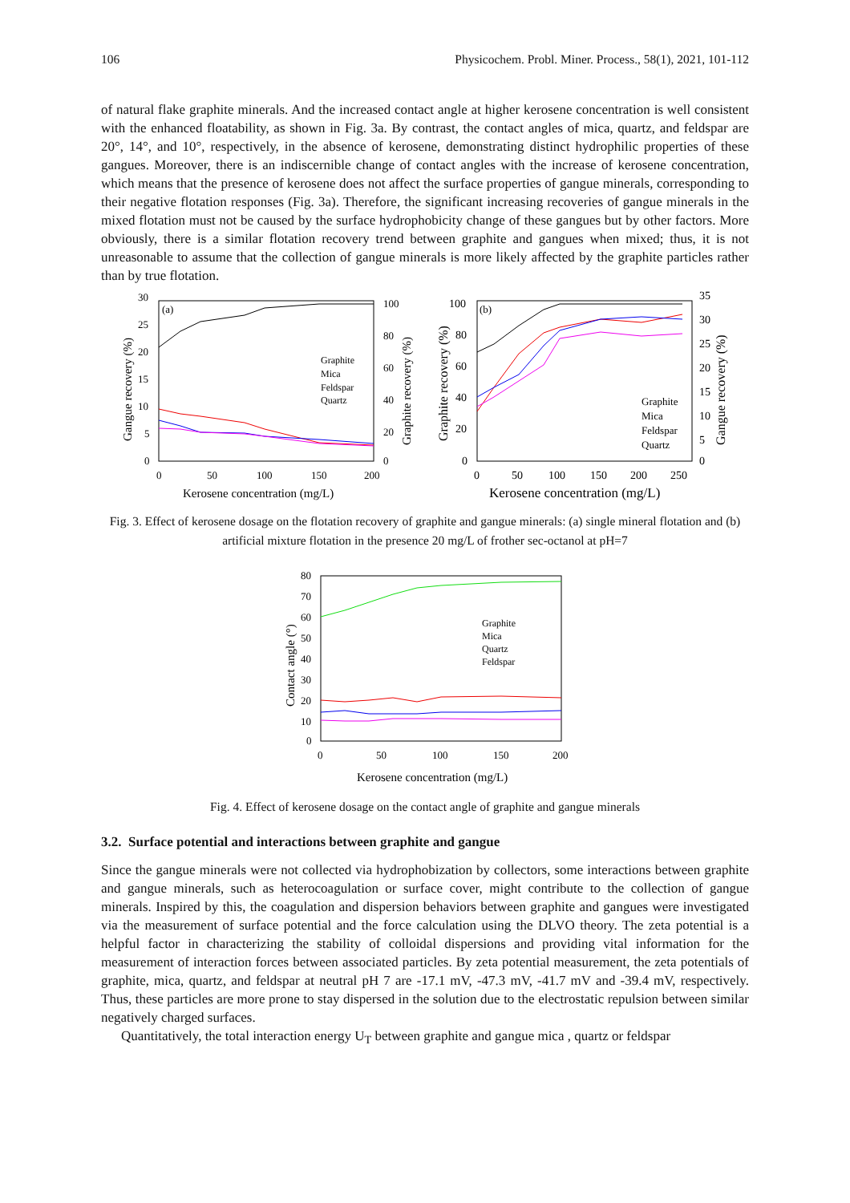106 Physicochem. Probl. Miner. Process., 58(1), 2021, 101-112
of natural flake graphite minerals. And the increased contact angle at higher kerosene concentration is well consistent with the enhanced floatability, as shown in Fig. 3a. By contrast, the contact angles of mica, quartz, and feldspar are 20°, 14°, and 10°, respectively, in the absence of kerosene, demonstrating distinct hydrophilic properties of these gangues. Moreover, there is an indiscernible change of contact angles with the increase of kerosene concentration, which means that the presence of kerosene does not affect the surface properties of gangue minerals, corresponding to their negative flotation responses (Fig. 3a). Therefore, the significant increasing recoveries of gangue minerals in the mixed flotation must not be caused by the surface hydrophobicity change of these gangues but by other factors. More obviously, there is a similar flotation recovery trend between graphite and gangues when mixed; thus, it is not unreasonable to assume that the collection of gangue minerals is more likely affected by the graphite particles rather than by true flotation.
(a)
Graphite
Mica
Feldspar
Quartz
30
25
20
15
10
5
0
100
80
60
40
20
0
0
50
100
150
200
Kerosene concentration (mg/L)
Gangue recovery (%)
Graphite recovery (%)
(b)
Graphite
Mica
Feldspar
Quartz
100
80
60
40
20
0
35
30
25
20
15
10
5
0
0
50
100
150
200
250
Kerosene concentration (mg/L)
Graphite recovery (%)
Gangue recovery (%)
Fig. 3. Effect of kerosene dosage on the flotation recovery of graphite and gangue minerals: (a) single mineral flotation and (b) artificial mixture flotation in the presence 20 mg/L of frother sec-octanol at pH=7
Graphite
Mica
Quartz
Feldspar
80
70
60
50
40
30
20
10
0
0
50
100
150
200
Kerosene concentration (mg/L)
Contact angle (°)
Fig. 4. Effect of kerosene dosage on the contact angle of graphite and gangue minerals
3.2. Surface potential and interactions between graphite and gangue
Since the gangue minerals were not collected via hydrophobization by collectors, some interactions between graphite and gangue minerals, such as heterocoagulation or surface cover, might contribute to the collection of gangue minerals. Inspired by this, the coagulation and dispersion behaviors between graphite and gangues were investigated via the measurement of surface potential and the force calculation using the DLVO theory. The zeta potential is a helpful factor in characterizing the stability of colloidal dispersions and providing vital information for the measurement of interaction forces between associated particles. By zeta potential measurement, the zeta potentials of graphite, mica, quartz, and feldspar at neutral pH 7 are -17.1 mV, -47.3 mV, -41.7 mV and -39.4 mV, respectively. Thus, these particles are more prone to stay dispersed in the solution due to the electrostatic repulsion between similar negatively charged surfaces.
Quantitatively, the total interaction energy U<sub>T</sub> between graphite and gangue mica , quartz or feldspar